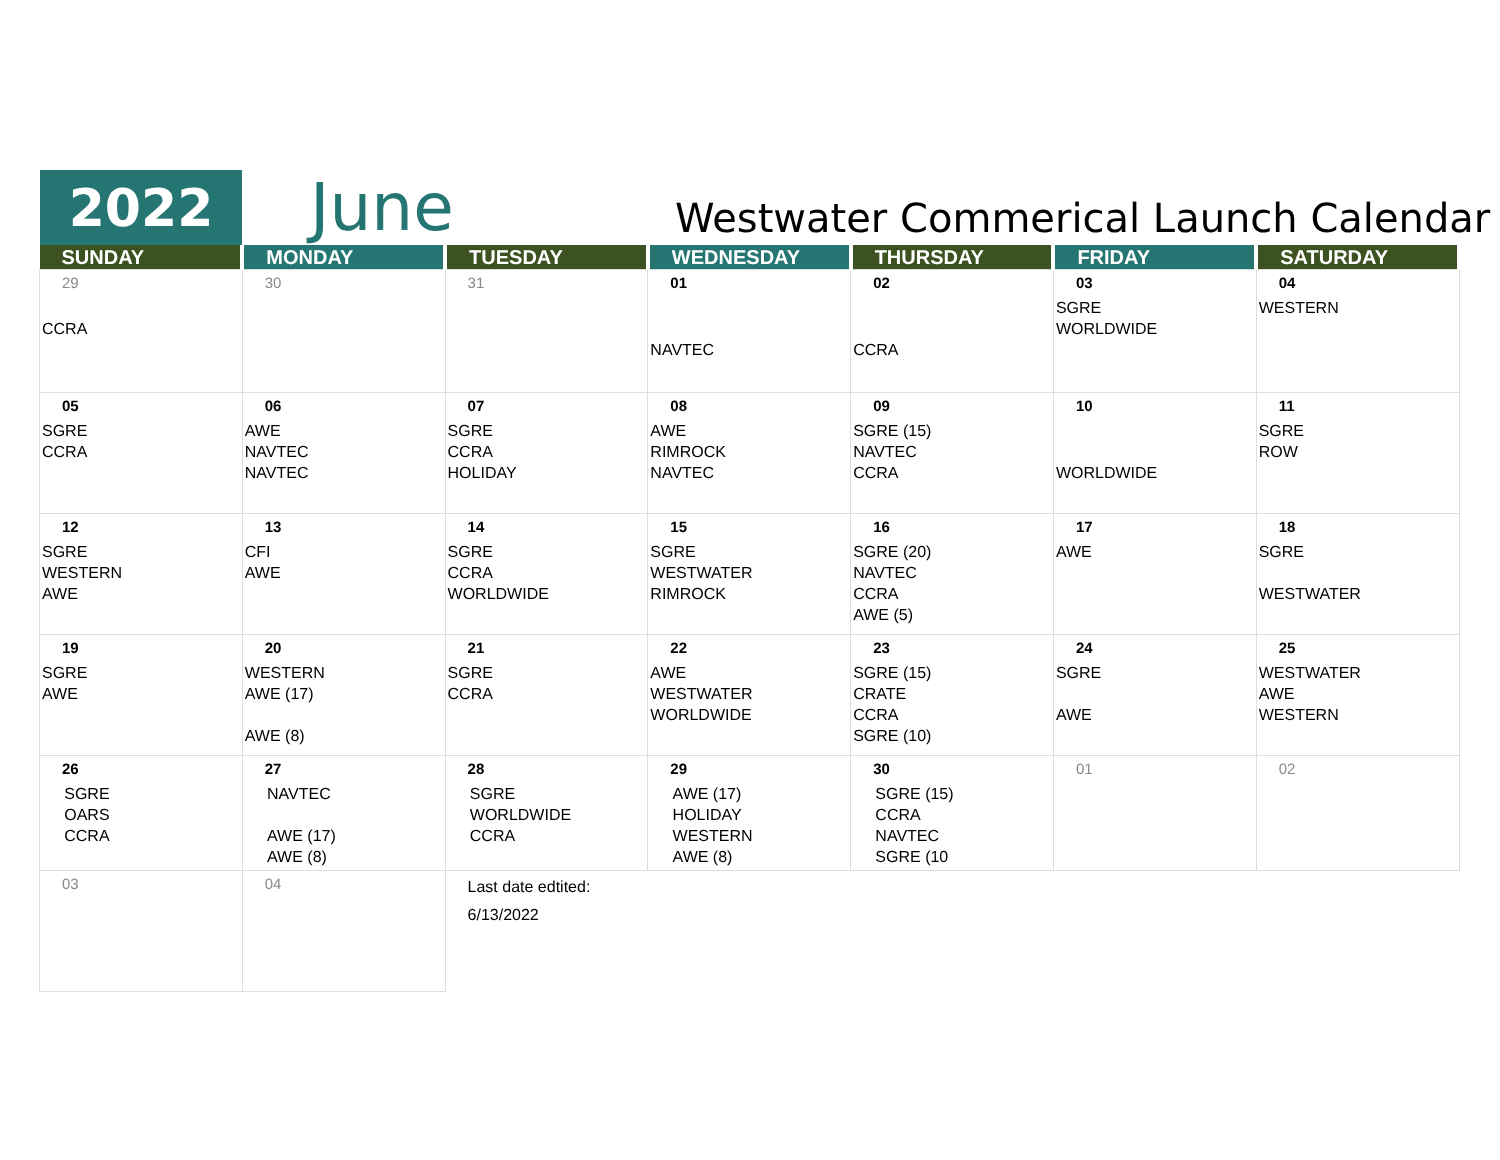2022
June
Westwater Commerical Launch Calendar
| SUNDAY | MONDAY | TUESDAY | WEDNESDAY | THURSDAY | FRIDAY | SATURDAY |
| --- | --- | --- | --- | --- | --- | --- |
| 29 CCRA | 30 | 31 | 01 NAVTEC | 02 CCRA | 03 SGRE WORLDWIDE | 04 WESTERN |
| 05 SGRE CCRA | 06 AWE NAVTEC NAVTEC | 07 SGRE CCRA HOLIDAY | 08 AWE RIMROCK NAVTEC | 09 SGRE (15) NAVTEC CCRA | 10 WORLDWIDE | 11 SGRE ROW |
| 12 SGRE WESTERN AWE | 13 CFI AWE | 14 SGRE CCRA WORLDWIDE | 15 SGRE WESTWATER RIMROCK | 16 SGRE (20) NAVTEC CCRA AWE (5) | 17 AWE | 18 SGRE WESTWATER |
| 19 SGRE AWE | 20 WESTERN AWE (17) AWE (8) | 21 SGRE CCRA | 22 AWE WESTWATER WORLDWIDE | 23 SGRE (15) CRATE CCRA SGRE (10) | 24 SGRE AWE | 25 WESTWATER AWE WESTERN |
| 26 SGRE OARS CCRA | 27 NAVTEC AWE (17) AWE (8) | 28 SGRE WORLDWIDE CCRA | 29 AWE (17) HOLIDAY WESTERN AWE (8) | 30 SGRE (15) CCRA NAVTEC SGRE (10 | 01 | 02 |
| 03 | 04 | Last date edtited: 6/13/2022 | | | | |